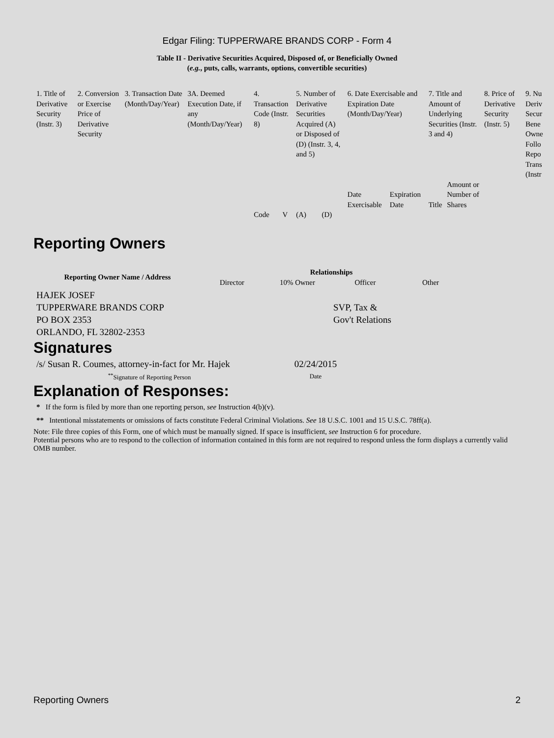Edgar Filing: TUPPERWARE BRANDS CORP - Form 4
Table II - Derivative Securities Acquired, Disposed of, or Beneficially Owned
(e.g., puts, calls, warrants, options, convertible securities)
| 1. Title of Derivative Security (Instr. 3) | 2. Conversion or Exercise Price of Derivative Security | 3. Transaction Date (Month/Day/Year) | 3A. Deemed Execution Date, if any (Month/Day/Year) | 4. Transaction Code (Instr. 8) | | 5. Number of Derivative Securities Acquired (A) or Disposed of (D) (Instr. 3, 4, and 5) | | 6. Date Exercisable and Expiration Date (Month/Day/Year) | | 7. Title and Amount of Underlying Securities (Instr. 3 and 4) | | 8. Price of Derivative Security (Instr. 5) | 9. Nu Deriv Secur Bene Owne Follo Repo Trans (Instr |
| | | | | Code | V | (A) | (D) | Date Exercisable | Expiration Date | Title | Amount or Number of Shares | | |
Reporting Owners
| Reporting Owner Name / Address | Relationships | | | |
| --- | --- | --- | --- | --- |
| | Director | 10% Owner | Officer | Other |
| HAJEK JOSEF TUPPERWARE BRANDS CORP PO BOX 2353 ORLANDO, FL 32802-2353 | | | SVP, Tax & Gov't Relations | |
Signatures
| /s/ Susan R. Coumes, attorney-in-fact for Mr. Hajek | 02/24/2015 |
| <sup>**</sup> Signature of Reporting Person | Date |
Explanation of Responses:
* If the form is filed by more than one reporting person, see Instruction 4(b)(v).
** Intentional misstatements or omissions of facts constitute Federal Criminal Violations. See 18 U.S.C. 1001 and 15 U.S.C. 78ff(a).
Note: File three copies of this Form, one of which must be manually signed. If space is insufficient, see Instruction 6 for procedure.
Potential persons who are to respond to the collection of information contained in this form are not required to respond unless the form displays a currently valid OMB number.
Reporting Owners 2